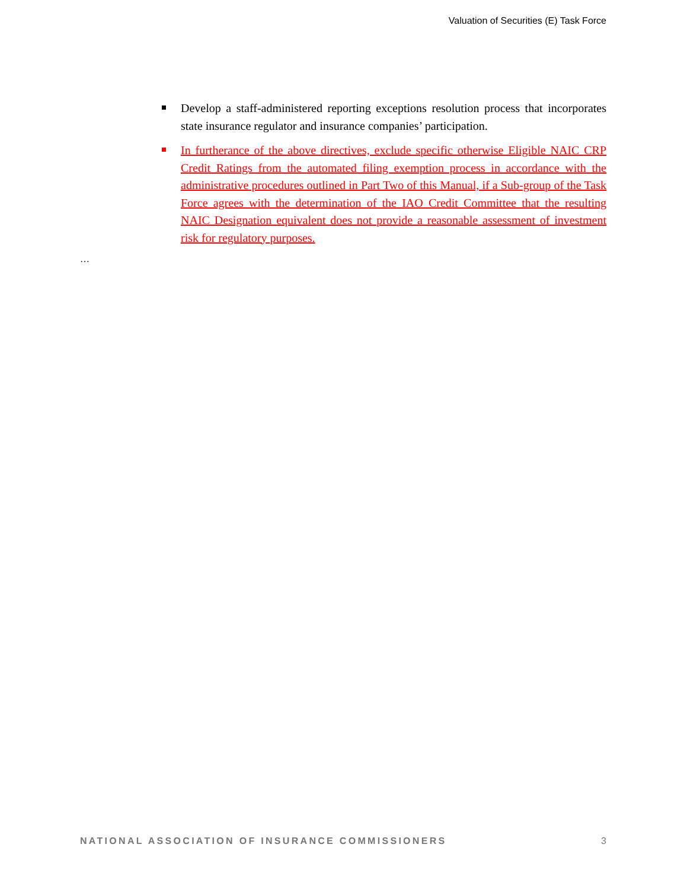Valuation of Securities (E) Task Force
Develop a staff-administered reporting exceptions resolution process that incorporates state insurance regulator and insurance companies’ participation.
In furtherance of the above directives, exclude specific otherwise Eligible NAIC CRP Credit Ratings from the automated filing exemption process in accordance with the administrative procedures outlined in Part Two of this Manual, if a Sub-group of the Task Force agrees with the determination of the IAO Credit Committee that the resulting NAIC Designation equivalent does not provide a reasonable assessment of investment risk for regulatory purposes.
…
NATIONAL ASSOCIATION OF INSURANCE COMMISSIONERS 3